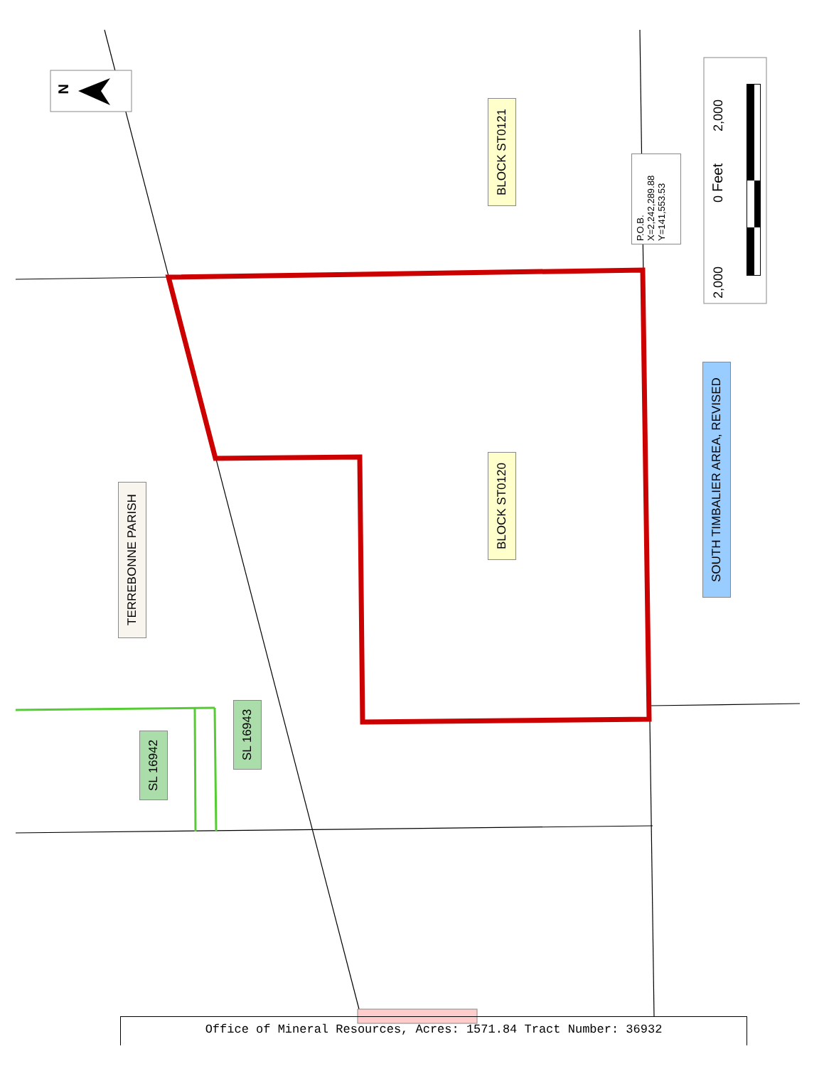BLOCK ST0121
BLOCK ST0120
SOUTH TIMBALIER AREA, REVISED
TERREBONNE PARISH
SL 16942
SL 16943
P.O.B.
X=2,242,289.88
Y=141,553.53
2,000 0 2,000
Feet
N
Office of Mineral Resources, Acres: 1571.84 Tract Number: 36932